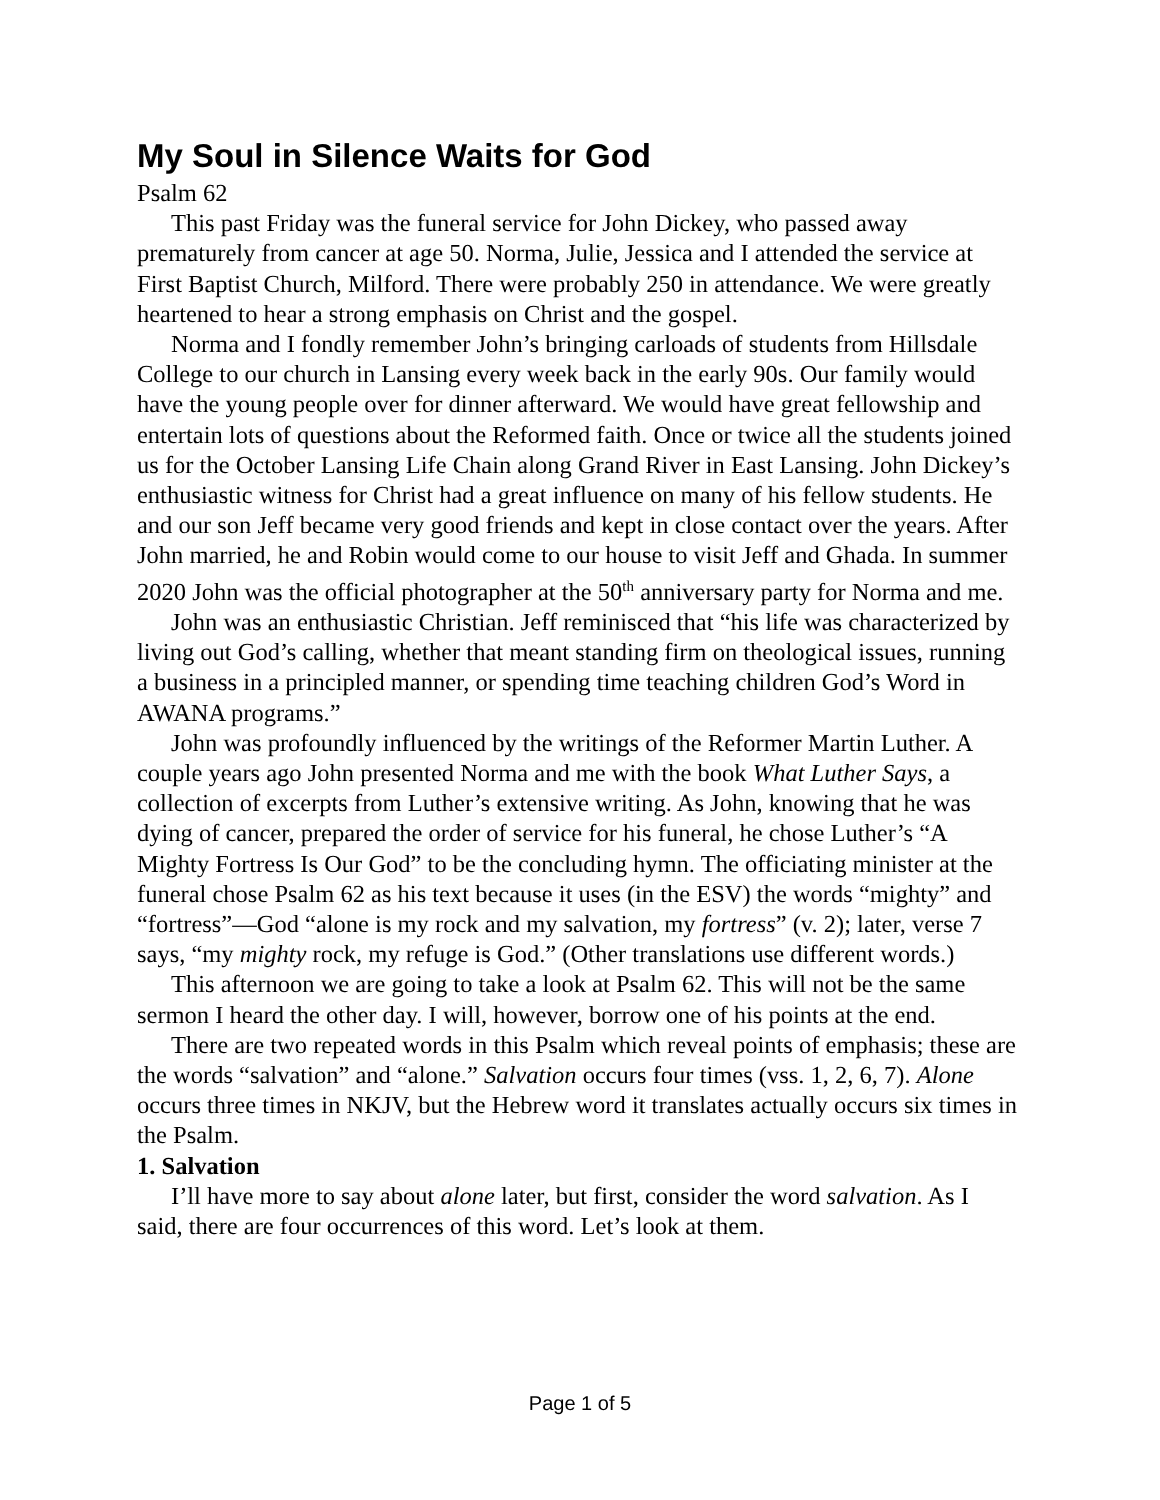My Soul in Silence Waits for God
Psalm 62
This past Friday was the funeral service for John Dickey, who passed away prematurely from cancer at age 50. Norma, Julie, Jessica and I attended the service at First Baptist Church, Milford. There were probably 250 in attendance. We were greatly heartened to hear a strong emphasis on Christ and the gospel.
Norma and I fondly remember John’s bringing carloads of students from Hillsdale College to our church in Lansing every week back in the early 90s. Our family would have the young people over for dinner afterward. We would have great fellowship and entertain lots of questions about the Reformed faith. Once or twice all the students joined us for the October Lansing Life Chain along Grand River in East Lansing. John Dickey’s enthusiastic witness for Christ had a great influence on many of his fellow students. He and our son Jeff became very good friends and kept in close contact over the years. After John married, he and Robin would come to our house to visit Jeff and Ghada. In summer 2020 John was the official photographer at the 50<sup>th</sup> anniversary party for Norma and me.
John was an enthusiastic Christian. Jeff reminisced that “his life was characterized by living out God’s calling, whether that meant standing firm on theological issues, running a business in a principled manner, or spending time teaching children God’s Word in AWANA programs.”
John was profoundly influenced by the writings of the Reformer Martin Luther. A couple years ago John presented Norma and me with the book What Luther Says, a collection of excerpts from Luther’s extensive writing. As John, knowing that he was dying of cancer, prepared the order of service for his funeral, he chose Luther’s “A Mighty Fortress Is Our God” to be the concluding hymn. The officiating minister at the funeral chose Psalm 62 as his text because it uses (in the ESV) the words “mighty” and “fortress”—God “alone is my rock and my salvation, my fortress” (v. 2); later, verse 7 says, “my mighty rock, my refuge is God.” (Other translations use different words.)
This afternoon we are going to take a look at Psalm 62. This will not be the same sermon I heard the other day. I will, however, borrow one of his points at the end.
There are two repeated words in this Psalm which reveal points of emphasis; these are the words “salvation” and “alone.” Salvation occurs four times (vss. 1, 2, 6, 7). Alone occurs three times in NKJV, but the Hebrew word it translates actually occurs six times in the Psalm.
1. Salvation
I’ll have more to say about alone later, but first, consider the word salvation. As I said, there are four occurrences of this word. Let’s look at them.
Page 1 of 5